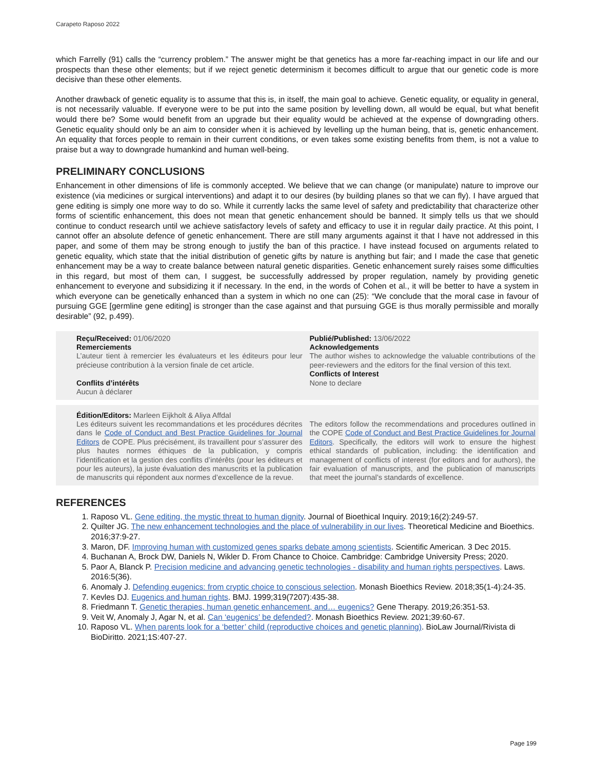Carapeto Raposo 2022
which Farrelly (91) calls the “currency problem.” The answer might be that genetics has a more far-reaching impact in our life and our prospects than these other elements; but if we reject genetic determinism it becomes difficult to argue that our genetic code is more decisive than these other elements.
Another drawback of genetic equality is to assume that this is, in itself, the main goal to achieve. Genetic equality, or equality in general, is not necessarily valuable. If everyone were to be put into the same position by levelling down, all would be equal, but what benefit would there be? Some would benefit from an upgrade but their equality would be achieved at the expense of downgrading others. Genetic equality should only be an aim to consider when it is achieved by levelling up the human being, that is, genetic enhancement. An equality that forces people to remain in their current conditions, or even takes some existing benefits from them, is not a value to praise but a way to downgrade humankind and human well-being.
PRELIMINARY CONCLUSIONS
Enhancement in other dimensions of life is commonly accepted. We believe that we can change (or manipulate) nature to improve our existence (via medicines or surgical interventions) and adapt it to our desires (by building planes so that we can fly). I have argued that gene editing is simply one more way to do so. While it currently lacks the same level of safety and predictability that characterize other forms of scientific enhancement, this does not mean that genetic enhancement should be banned. It simply tells us that we should continue to conduct research until we achieve satisfactory levels of safety and efficacy to use it in regular daily practice. At this point, I cannot offer an absolute defence of genetic enhancement. There are still many arguments against it that I have not addressed in this paper, and some of them may be strong enough to justify the ban of this practice. I have instead focused on arguments related to genetic equality, which state that the initial distribution of genetic gifts by nature is anything but fair; and I made the case that genetic enhancement may be a way to create balance between natural genetic disparities. Genetic enhancement surely raises some difficulties in this regard, but most of them can, I suggest, be successfully addressed by proper regulation, namely by providing genetic enhancement to everyone and subsidizing it if necessary. In the end, in the words of Cohen et al., it will be better to have a system in which everyone can be genetically enhanced than a system in which no one can (25): “We conclude that the moral case in favour of pursuing GGE [germline gene editing] is stronger than the case against and that pursuing GGE is thus morally permissible and morally desirable” (92, p.499).
Reçu/Received: 01/06/2020
Remerciements
L’auteur tient à remercier les évaluateurs et les éditeurs pour leur précieuse contribution à la version finale de cet article.
Conflits d’intérêts
Aucun à déclarer
Publié/Published: 13/06/2022
Acknowledgements
The author wishes to acknowledge the valuable contributions of the peer-reviewers and the editors for the final version of this text.
Conflicts of Interest
None to declare
Édition/Editors: Marleen Eijkholt & Aliya Affdal
Les éditeurs suivent les recommandations et les procédures décrites dans le Code of Conduct and Best Practice Guidelines for Journal Editors de COPE. Plus précisément, ils travaillent pour s’assurer des plus hautes normes éthiques de la publication, y compris l’identification et la gestion des conflits d’intérêts (pour les éditeurs et pour les auteurs), la juste évaluation des manuscrits et la publication de manuscrits qui répondent aux normes d’excellence de la revue.
The editors follow the recommendations and procedures outlined in the COPE Code of Conduct and Best Practice Guidelines for Journal Editors. Specifically, the editors will work to ensure the highest ethical standards of publication, including: the identification and management of conflicts of interest (for editors and for authors), the fair evaluation of manuscripts, and the publication of manuscripts that meet the journal’s standards of excellence.
REFERENCES
1. Raposo VL. Gene editing, the mystic threat to human dignity. Journal of Bioethical Inquiry. 2019;16(2):249-57.
2. Quilter JG. The new enhancement technologies and the place of vulnerability in our lives. Theoretical Medicine and Bioethics. 2016;37:9-27.
3. Maron, DF. Improving human with customized genes sparks debate among scientists. Scientific American. 3 Dec 2015.
4. Buchanan A, Brock DW, Daniels N, Wikler D. From Chance to Choice. Cambridge: Cambridge University Press; 2020.
5. Paor A, Blanck P. Precision medicine and advancing genetic technologies - disability and human rights perspectives. Laws. 2016:5(36).
6. Anomaly J. Defending eugenics: from cryptic choice to conscious selection. Monash Bioethics Review. 2018;35(1-4):24-35.
7. Kevles DJ. Eugenics and human rights. BMJ. 1999;319(7207):435-38.
8. Friedmann T. Genetic therapies, human genetic enhancement, and… eugenics? Gene Therapy. 2019;26:351-53.
9. Veit W, Anomaly J, Agar N, et al. Can ‘eugenics’ be defended?. Monash Bioethics Review. 2021;39:60-67.
10. Raposo VL. When parents look for a ‘better’ child (reproductive choices and genetic planning). BioLaw Journal/Rivista di BioDiritto. 2021;1S:407-27.
Page 199